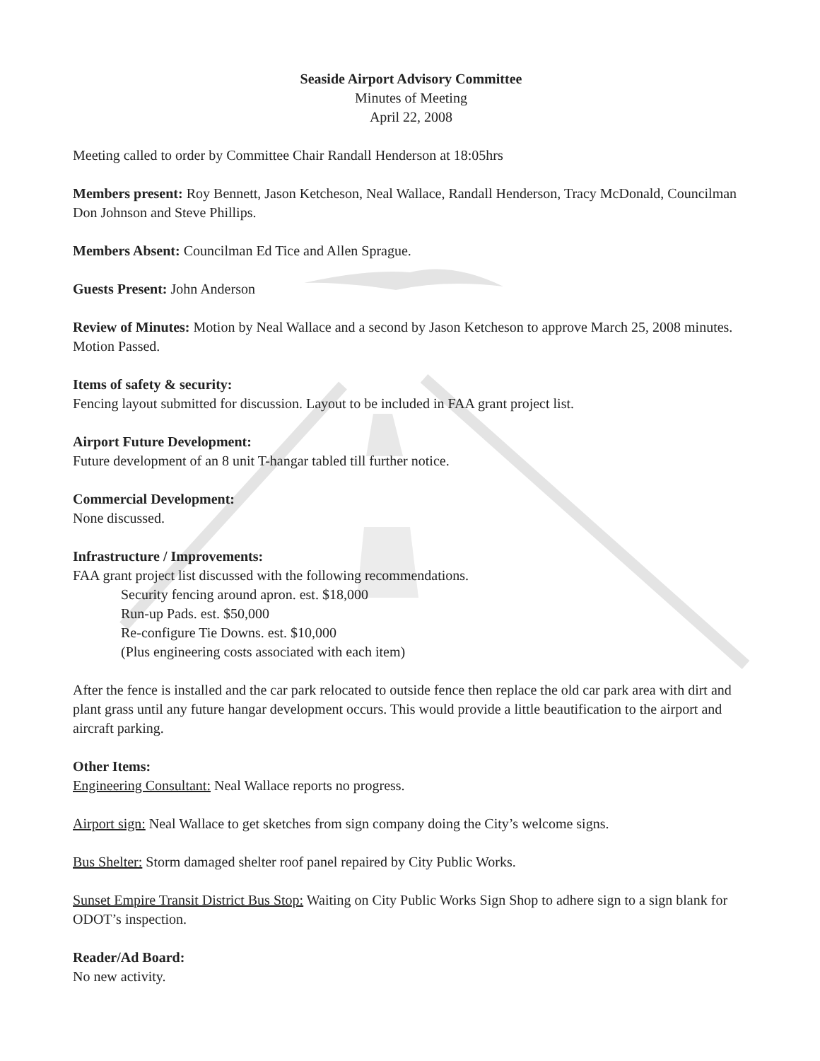Seaside Airport Advisory Committee
Minutes of Meeting
April 22, 2008
Meeting called to order by Committee Chair Randall Henderson at 18:05hrs
Members present: Roy Bennett, Jason Ketcheson, Neal Wallace, Randall Henderson, Tracy McDonald, Councilman Don Johnson and Steve Phillips.
Members Absent: Councilman Ed Tice and Allen Sprague.
Guests Present: John Anderson
Review of Minutes: Motion by Neal Wallace and a second by Jason Ketcheson to approve March 25, 2008 minutes. Motion Passed.
Items of safety & security:
Fencing layout submitted for discussion. Layout to be included in FAA grant project list.
Airport Future Development:
Future development of an 8 unit T-hangar tabled till further notice.
Commercial Development:
None discussed.
Infrastructure / Improvements:
FAA grant project list discussed with the following recommendations.
Security fencing around apron. est. $18,000
Run-up Pads. est. $50,000
Re-configure Tie Downs. est. $10,000
(Plus engineering costs associated with each item)
After the fence is installed and the car park relocated to outside fence then replace the old car park area with dirt and plant grass until any future hangar development occurs. This would provide a little beautification to the airport and aircraft parking.
Other Items:
Engineering Consultant: Neal Wallace reports no progress.
Airport sign: Neal Wallace to get sketches from sign company doing the City’s welcome signs.
Bus Shelter: Storm damaged shelter roof panel repaired by City Public Works.
Sunset Empire Transit District Bus Stop: Waiting on City Public Works Sign Shop to adhere sign to a sign blank for ODOT’s inspection.
Reader/Ad Board:
No new activity.